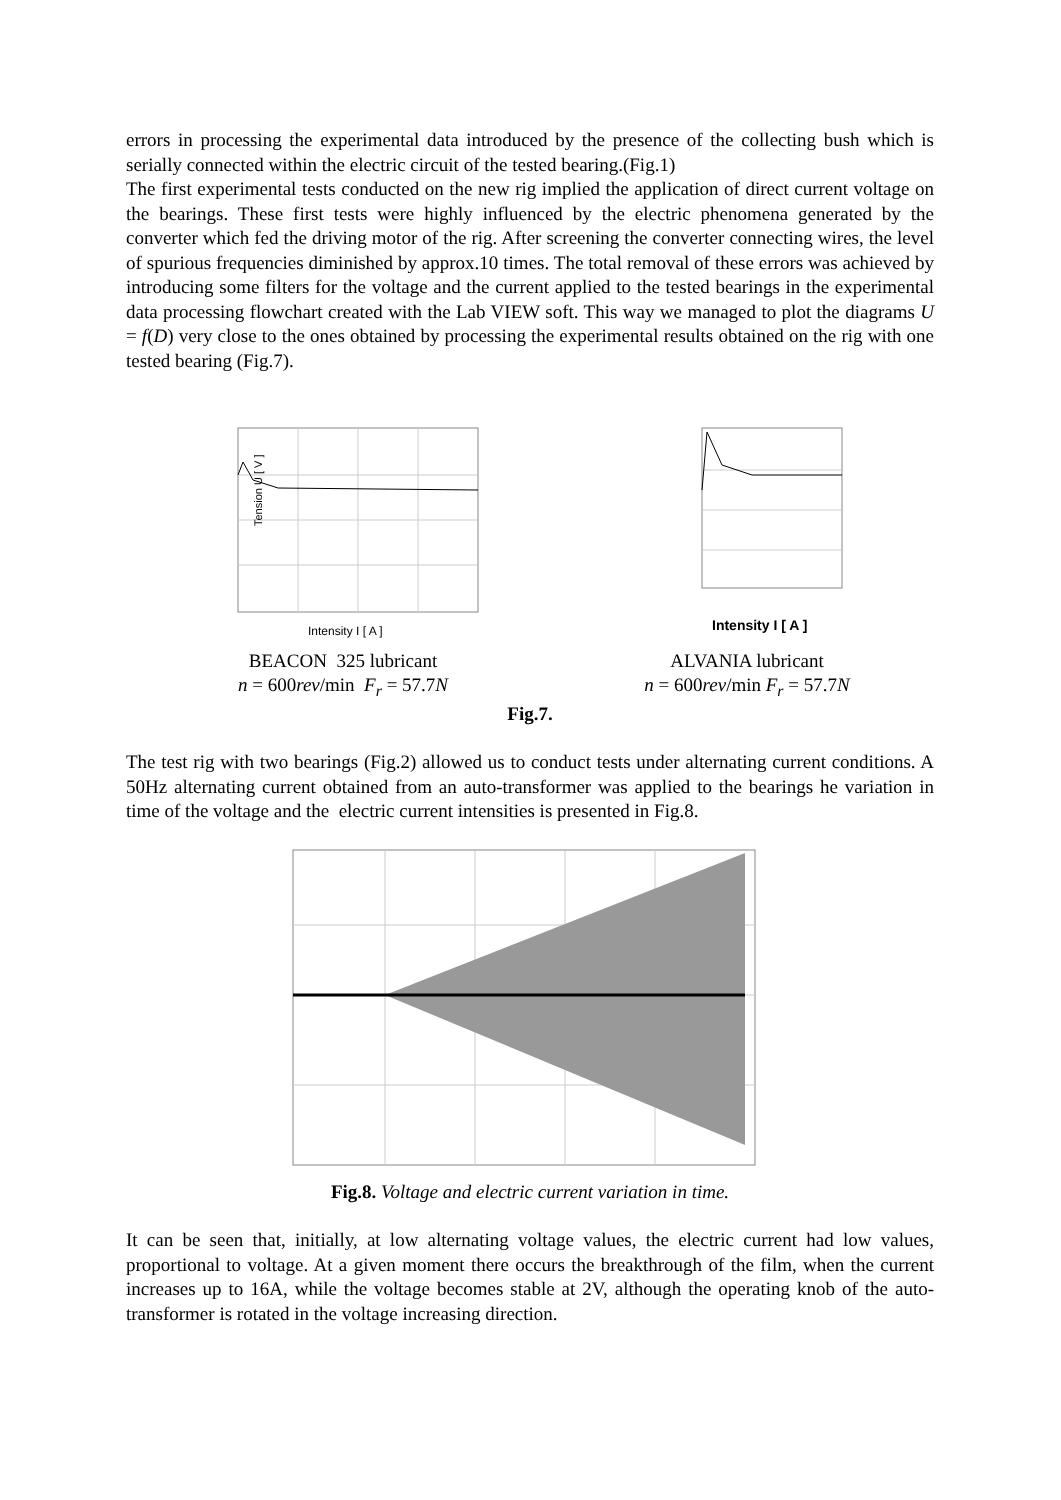errors in processing the experimental data introduced by the presence of the collecting bush which is serially connected within the electric circuit of the tested bearing.(Fig.1)
The first experimental tests conducted on the new rig implied the application of direct current voltage on the bearings. These first tests were highly influenced by the electric phenomena generated by the converter which fed the driving motor of the rig. After screening the converter connecting wires, the level of spurious frequencies diminished by approx.10 times. The total removal of these errors was achieved by introducing some filters for the voltage and the current applied to the tested bearings in the experimental data processing flowchart created with the Lab VIEW soft. This way we managed to plot the diagrams U = f(D) very close to the ones obtained by processing the experimental results obtained on the rig with one tested bearing (Fig.7).
Tension U [ V ]
Intensity I [ A ]
BEACON 325 lubricant
n = 600rev/min F<sub>r</sub> = 57.7N
Intensity I [ A ]
ALVANIA lubricant
n = 600rev/min F<sub>r</sub> = 57.7N
Fig.7.
The test rig with two bearings (Fig.2) allowed us to conduct tests under alternating current conditions. A 50Hz alternating current obtained from an auto-transformer was applied to the bearings he variation in time of the voltage and the electric current intensities is presented in Fig.8.
Fig.8. Voltage and electric current variation in time.
It can be seen that, initially, at low alternating voltage values, the electric current had low values, proportional to voltage. At a given moment there occurs the breakthrough of the film, when the current increases up to 16A, while the voltage becomes stable at 2V, although the operating knob of the auto-transformer is rotated in the voltage increasing direction.